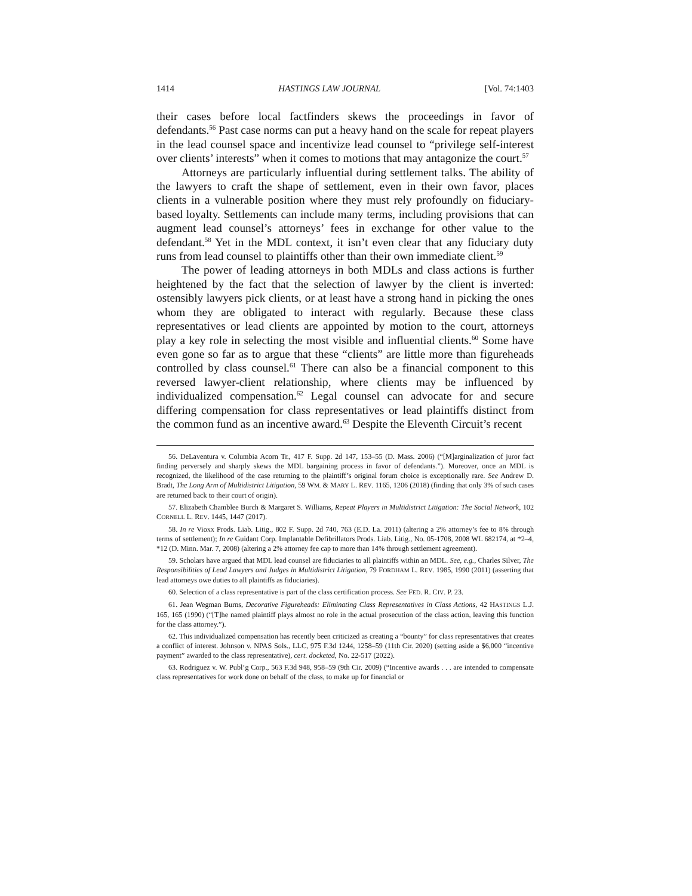1414 HASTINGS LAW JOURNAL [Vol. 74:1403
their cases before local factfinders skews the proceedings in favor of defendants.<sup>56</sup> Past case norms can put a heavy hand on the scale for repeat players in the lead counsel space and incentivize lead counsel to “privilege self-interest over clients’ interests” when it comes to motions that may antagonize the court.<sup>57</sup>
Attorneys are particularly influential during settlement talks. The ability of the lawyers to craft the shape of settlement, even in their own favor, places clients in a vulnerable position where they must rely profoundly on fiduciary-based loyalty. Settlements can include many terms, including provisions that can augment lead counsel’s attorneys’ fees in exchange for other value to the defendant.<sup>58</sup> Yet in the MDL context, it isn’t even clear that any fiduciary duty runs from lead counsel to plaintiffs other than their own immediate client.<sup>59</sup>
The power of leading attorneys in both MDLs and class actions is further heightened by the fact that the selection of lawyer by the client is inverted: ostensibly lawyers pick clients, or at least have a strong hand in picking the ones whom they are obligated to interact with regularly. Because these class representatives or lead clients are appointed by motion to the court, attorneys play a key role in selecting the most visible and influential clients.<sup>60</sup> Some have even gone so far as to argue that these “clients” are little more than figureheads controlled by class counsel.<sup>61</sup> There can also be a financial component to this reversed lawyer-client relationship, where clients may be influenced by individualized compensation.<sup>62</sup> Legal counsel can advocate for and secure differing compensation for class representatives or lead plaintiffs distinct from the common fund as an incentive award.<sup>63</sup> Despite the Eleventh Circuit’s recent
56. DeLaventura v. Columbia Acorn Tr., 417 F. Supp. 2d 147, 153–55 (D. Mass. 2006) (“[M]arginalization of juror fact finding perversely and sharply skews the MDL bargaining process in favor of defendants.”). Moreover, once an MDL is recognized, the likelihood of the case returning to the plaintiff’s original forum choice is exceptionally rare. See Andrew D. Bradt, The Long Arm of Multidistrict Litigation, 59 WM. & MARY L. REV. 1165, 1206 (2018) (finding that only 3% of such cases are returned back to their court of origin).
57. Elizabeth Chamblee Burch & Margaret S. Williams, Repeat Players in Multidistrict Litigation: The Social Network, 102 CORNELL L. REV. 1445, 1447 (2017).
58. In re Vioxx Prods. Liab. Litig., 802 F. Supp. 2d 740, 763 (E.D. La. 2011) (altering a 2% attorney’s fee to 8% through terms of settlement); In re Guidant Corp. Implantable Defibrillators Prods. Liab. Litig., No. 05-1708, 2008 WL 682174, at *2–4, *12 (D. Minn. Mar. 7, 2008) (altering a 2% attorney fee cap to more than 14% through settlement agreement).
59. Scholars have argued that MDL lead counsel are fiduciaries to all plaintiffs within an MDL. See, e.g., Charles Silver, The Responsibilities of Lead Lawyers and Judges in Multidistrict Litigation, 79 FORDHAM L. REV. 1985, 1990 (2011) (asserting that lead attorneys owe duties to all plaintiffs as fiduciaries).
60. Selection of a class representative is part of the class certification process. See FED. R. CIV. P. 23.
61. Jean Wegman Burns, Decorative Figureheads: Eliminating Class Representatives in Class Actions, 42 HASTINGS L.J. 165, 165 (1990) (“[T]he named plaintiff plays almost no role in the actual prosecution of the class action, leaving this function for the class attorney.”).
62. This individualized compensation has recently been criticized as creating a “bounty” for class representatives that creates a conflict of interest. Johnson v. NPAS Sols., LLC, 975 F.3d 1244, 1258–59 (11th Cir. 2020) (setting aside a $6,000 “incentive payment” awarded to the class representative), cert. docketed, No. 22-517 (2022).
63. Rodriguez v. W. Publ’g Corp., 563 F.3d 948, 958–59 (9th Cir. 2009) (“Incentive awards . . . are intended to compensate class representatives for work done on behalf of the class, to make up for financial or